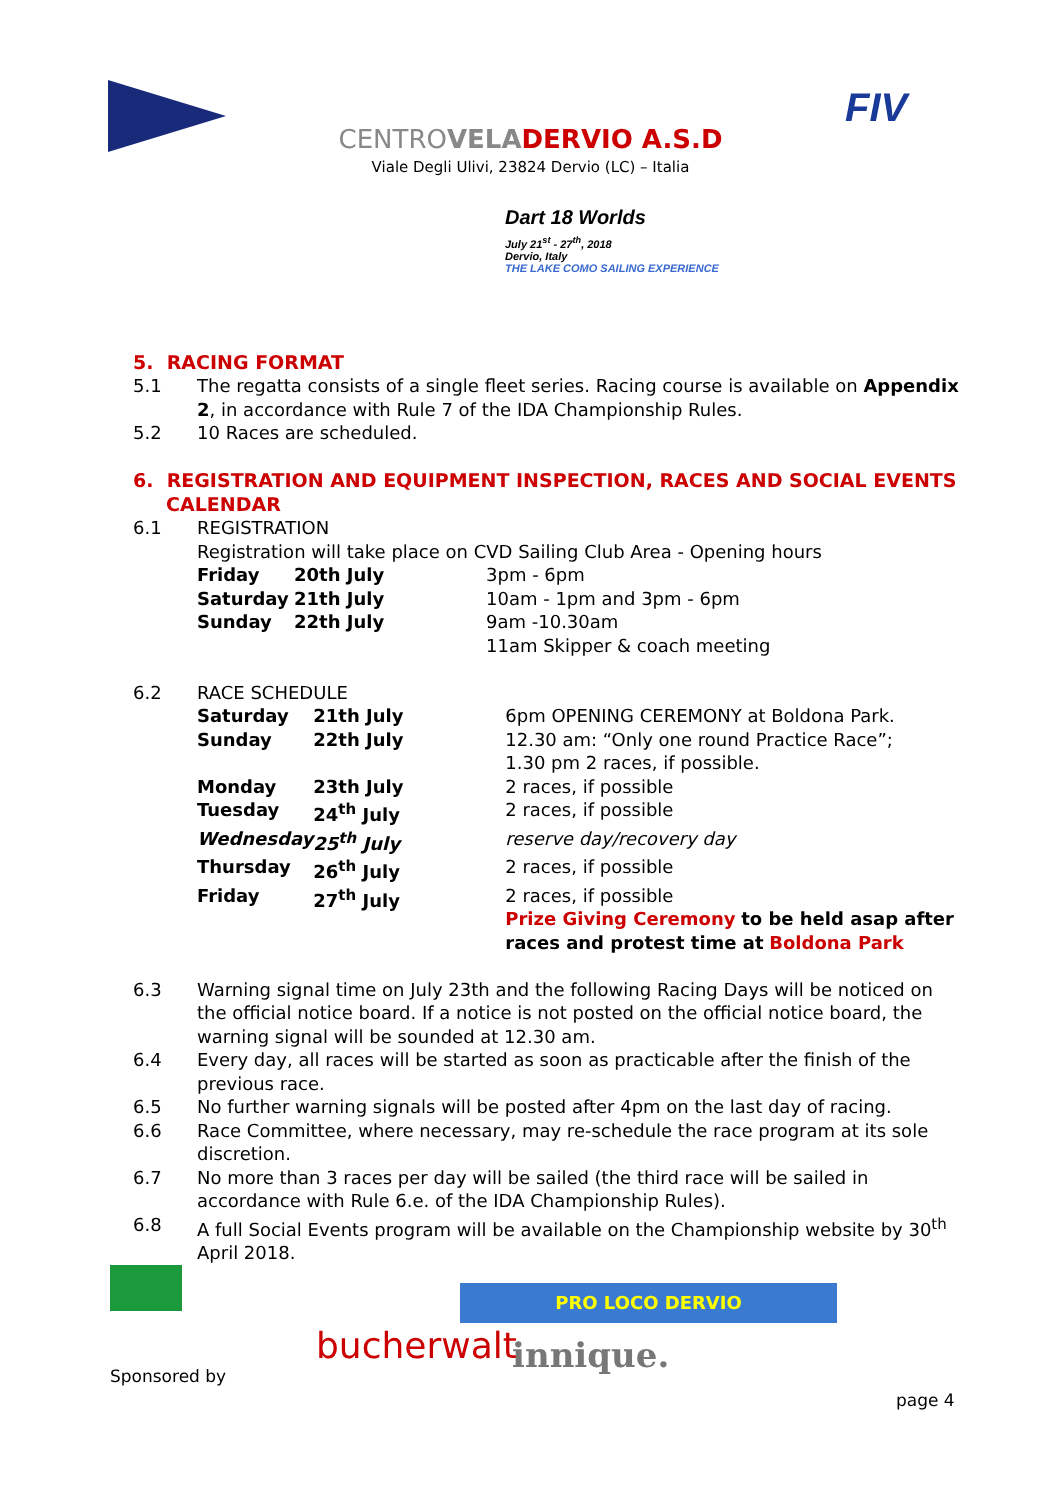FIV
CENTROVELA DERVIO A.S.D
Viale Degli Ulivi, 23824 Dervio (LC) – Italia
Dart 18 Worlds
July 21<sup>st</sup> - 27<sup>th</sup>, 2018
Dervio, Italy
THE LAKE COMO SAILING EXPERIENCE
5. RACING FORMAT
5.1 The regatta consists of a single fleet series. Racing course is available on Appendix 2, in accordance with Rule 7 of the IDA Championship Rules.
5.2 10 Races are scheduled.
6. REGISTRATION AND EQUIPMENT INSPECTION, RACES AND SOCIAL EVENTS
CALENDAR
6.1 REGISTRATION
Registration will take place on CVD Sailing Club Area - Opening hours
| Friday | 20th July | 3pm - 6pm |
| Saturday | 21th July | 10am - 1pm and 3pm - 6pm |
| Sunday | 22th July | 9am -10.30am |
| | | 11am Skipper & coach meeting |
6.2 RACE SCHEDULE
| Saturday | 21th July | 6pm OPENING CEREMONY at Boldona Park. |
| Sunday | 22th July | 12.30 am: “Only one round Practice Race”; 1.30 pm 2 races, if possible. |
| Monday | 23th July | 2 races, if possible |
| Tuesday | 24<sup>th</sup> July | 2 races, if possible |
| Wednesday | 25<sup>th</sup> July | reserve day/recovery day |
| Thursday | 26<sup>th</sup> July | 2 races, if possible |
| Friday | 27<sup>th</sup> July | 2 races, if possible Prize Giving Ceremony to be held asap after races and protest time at Boldona Park |
6.3 Warning signal time on July 23th and the following Racing Days will be noticed on the official notice board. If a notice is not posted on the official notice board, the warning signal will be sounded at 12.30 am.
6.4 Every day, all races will be started as soon as practicable after the finish of the previous race.
6.5 No further warning signals will be posted after 4pm on the last day of racing.
6.6 Race Committee, where necessary, may re-schedule the race program at its sole discretion.
6.7 No more than 3 races per day will be sailed (the third race will be sailed in accordance with Rule 6.e. of the IDA Championship Rules).
6.8 A full Social Events program will be available on the Championship website by 30<sup>th</sup> April 2018.
PRO LOCO DERVIO
bucherwalt innique.
Sponsored by
page 4